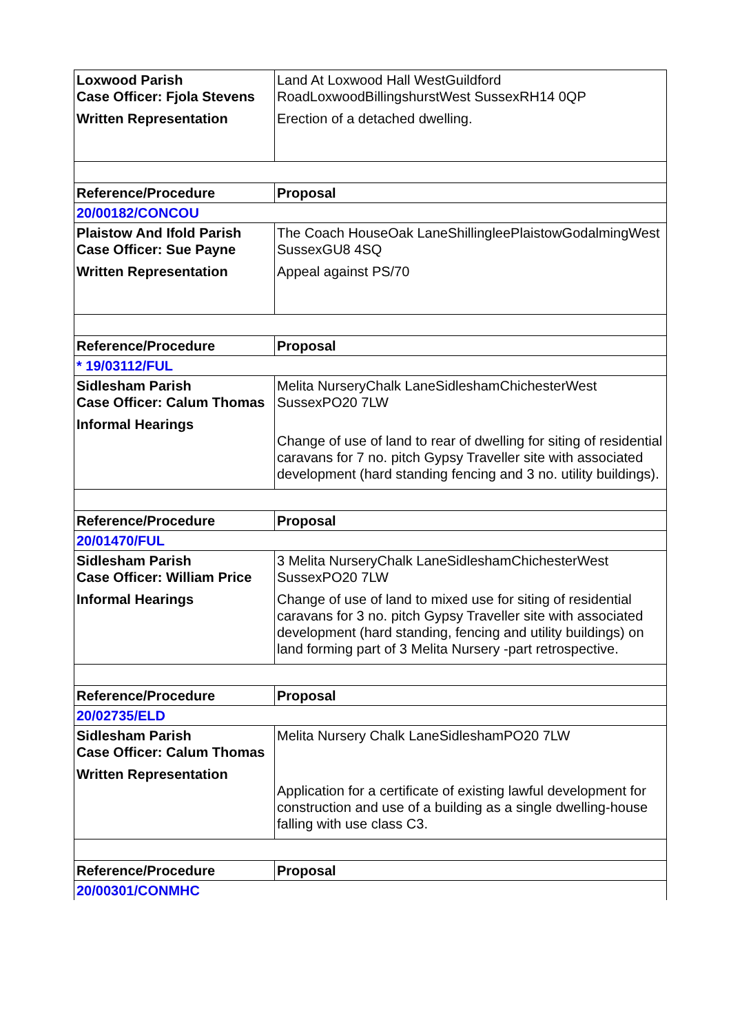| Loxwood Parish Case Officer: Fjola Stevens Written Representation | Land At Loxwood Hall WestGuildford RoadLoxwoodBillingshurstWest SussexRH14 0QP Erection of a detached dwelling. |
| Reference/Procedure | Proposal |
| 20/00182/CONCOU | |
| Plaistow And Ifold Parish Case Officer: Sue Payne Written Representation | The Coach HouseOak LaneShillingleePlaistowGodalmingWest SussexGU8 4SQ Appeal against PS/70 |
| Reference/Procedure | Proposal |
| * 19/03112/FUL | |
| Sidlesham Parish Case Officer: Calum Thomas Informal Hearings | Melita NurseryChalk LaneSidleshamChichesterWest SussexPO20 7LW Change of use of land to rear of dwelling for siting of residential caravans for 7 no. pitch Gypsy Traveller site with associated development (hard standing fencing and 3 no. utility buildings). |
| Reference/Procedure | Proposal |
| 20/01470/FUL | |
| Sidlesham Parish Case Officer: William Price Informal Hearings | 3 Melita NurseryChalk LaneSidleshamChichesterWest SussexPO20 7LW Change of use of land to mixed use for siting of residential caravans for 3 no. pitch Gypsy Traveller site with associated development (hard standing, fencing and utility buildings) on land forming part of 3 Melita Nursery -part retrospective. |
| Reference/Procedure | Proposal |
| 20/02735/ELD | |
| Sidlesham Parish Case Officer: Calum Thomas Written Representation | Melita Nursery Chalk LaneSidleshamPO20 7LW Application for a certificate of existing lawful development for construction and use of a building as a single dwelling-house falling with use class C3. |
| Reference/Procedure | Proposal |
| 20/00301/CONMHC | |